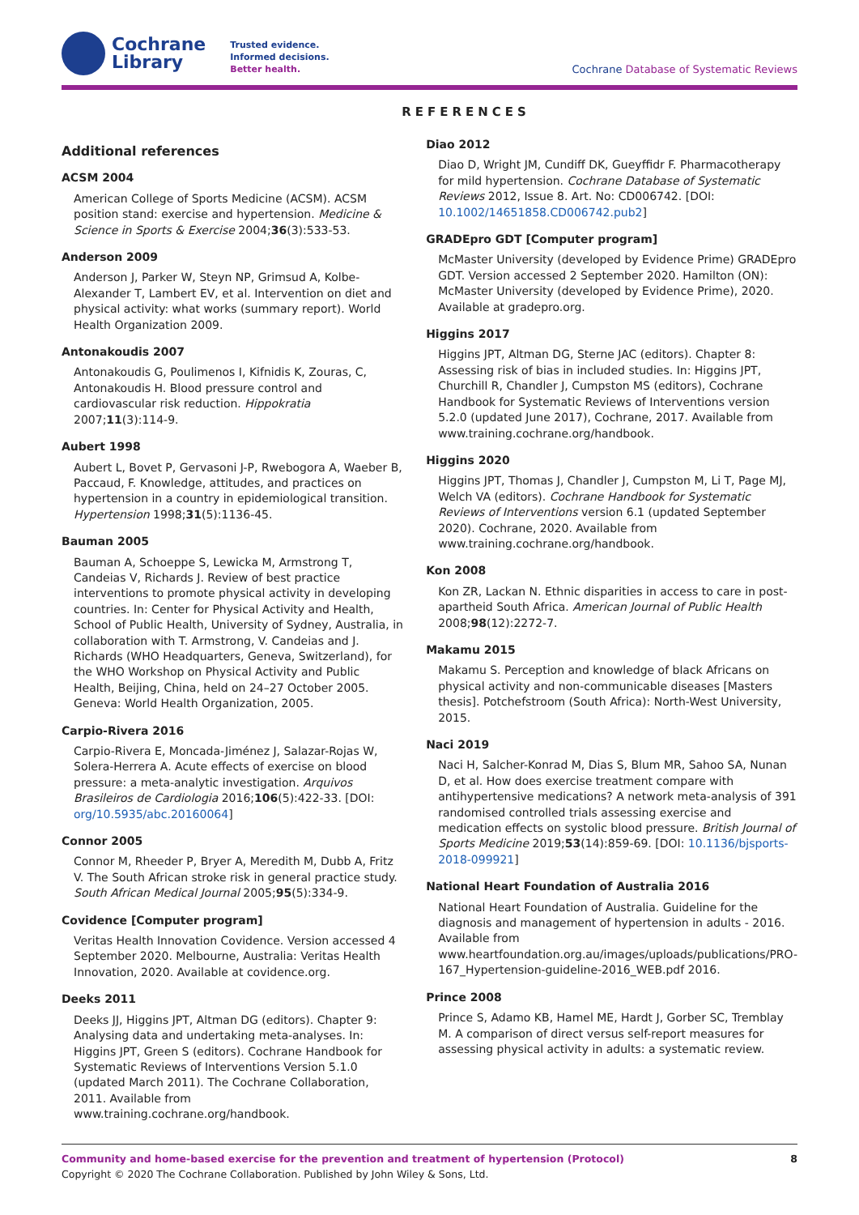Cochrane
Library
Trusted evidence.
Informed decisions.
Better health.
Cochrane Database of Systematic Reviews
REFERENCES
Additional references
ACSM 2004
American College of Sports Medicine (ACSM). ACSM position stand: exercise and hypertension. Medicine & Science in Sports & Exercise 2004;36(3):533-53.
Anderson 2009
Anderson J, Parker W, Steyn NP, Grimsud A, Kolbe-Alexander T, Lambert EV, et al. Intervention on diet and physical activity: what works (summary report). World Health Organization 2009.
Antonakoudis 2007
Antonakoudis G, Poulimenos I, Kifnidis K, Zouras, C, Antonakoudis H. Blood pressure control and cardiovascular risk reduction. Hippokratia 2007;11(3):114-9.
Aubert 1998
Aubert L, Bovet P, Gervasoni J-P, Rwebogora A, Waeber B, Paccaud, F. Knowledge, attitudes, and practices on hypertension in a country in epidemiological transition. Hypertension 1998;31(5):1136-45.
Bauman 2005
Bauman A, Schoeppe S, Lewicka M, Armstrong T, Candeias V, Richards J. Review of best practice interventions to promote physical activity in developing countries. In: Center for Physical Activity and Health, School of Public Health, University of Sydney, Australia, in collaboration with T. Armstrong, V. Candeias and J. Richards (WHO Headquarters, Geneva, Switzerland), for the WHO Workshop on Physical Activity and Public Health, Beijing, China, held on 24–27 October 2005. Geneva: World Health Organization, 2005.
Carpio-Rivera 2016
Carpio-Rivera E, Moncada-Jiménez J, Salazar-Rojas W, Solera-Herrera A. Acute effects of exercise on blood pressure: a meta-analytic investigation. Arquivos Brasileiros de Cardiologia 2016;106(5):422-33. [DOI: org/10.5935/abc.20160064]
Connor 2005
Connor M, Rheeder P, Bryer A, Meredith M, Dubb A, Fritz V. The South African stroke risk in general practice study. South African Medical Journal 2005;95(5):334-9.
Covidence [Computer program]
Veritas Health Innovation Covidence. Version accessed 4 September 2020. Melbourne, Australia: Veritas Health Innovation, 2020. Available at covidence.org.
Deeks 2011
Deeks JJ, Higgins JPT, Altman DG (editors). Chapter 9: Analysing data and undertaking meta-analyses. In: Higgins JPT, Green S (editors). Cochrane Handbook for Systematic Reviews of Interventions Version 5.1.0 (updated March 2011). The Cochrane Collaboration, 2011. Available from www.training.cochrane.org/handbook.
Diao 2012
Diao D, Wright JM, Cundiff DK, Gueyffidr F. Pharmacotherapy for mild hypertension. Cochrane Database of Systematic Reviews 2012, Issue 8. Art. No: CD006742. [DOI: 10.1002/14651858.CD006742.pub2]
GRADEpro GDT [Computer program]
McMaster University (developed by Evidence Prime) GRADEpro GDT. Version accessed 2 September 2020. Hamilton (ON): McMaster University (developed by Evidence Prime), 2020. Available at gradepro.org.
Higgins 2017
Higgins JPT, Altman DG, Sterne JAC (editors). Chapter 8: Assessing risk of bias in included studies. In: Higgins JPT, Churchill R, Chandler J, Cumpston MS (editors), Cochrane Handbook for Systematic Reviews of Interventions version 5.2.0 (updated June 2017), Cochrane, 2017. Available from www.training.cochrane.org/handbook.
Higgins 2020
Higgins JPT, Thomas J, Chandler J, Cumpston M, Li T, Page MJ, Welch VA (editors). Cochrane Handbook for Systematic Reviews of Interventions version 6.1 (updated September 2020). Cochrane, 2020. Available from www.training.cochrane.org/handbook.
Kon 2008
Kon ZR, Lackan N. Ethnic disparities in access to care in post-apartheid South Africa. American Journal of Public Health 2008;98(12):2272-7.
Makamu 2015
Makamu S. Perception and knowledge of black Africans on physical activity and non-communicable diseases [Masters thesis]. Potchefstroom (South Africa): North-West University, 2015.
Naci 2019
Naci H, Salcher-Konrad M, Dias S, Blum MR, Sahoo SA, Nunan D, et al. How does exercise treatment compare with antihypertensive medications? A network meta-analysis of 391 randomised controlled trials assessing exercise and medication effects on systolic blood pressure. British Journal of Sports Medicine 2019;53(14):859-69. [DOI: 10.1136/bjsports-2018-099921]
National Heart Foundation of Australia 2016
National Heart Foundation of Australia. Guideline for the diagnosis and management of hypertension in adults - 2016. Available from www.heartfoundation.org.au/images/uploads/publications/PRO-167_Hypertension-guideline-2016_WEB.pdf 2016.
Prince 2008
Prince S, Adamo KB, Hamel ME, Hardt J, Gorber SC, Tremblay M. A comparison of direct versus self-report measures for assessing physical activity in adults: a systematic review.
Community and home-based exercise for the prevention and treatment of hypertension (Protocol)
Copyright © 2020 The Cochrane Collaboration. Published by John Wiley & Sons, Ltd.
8